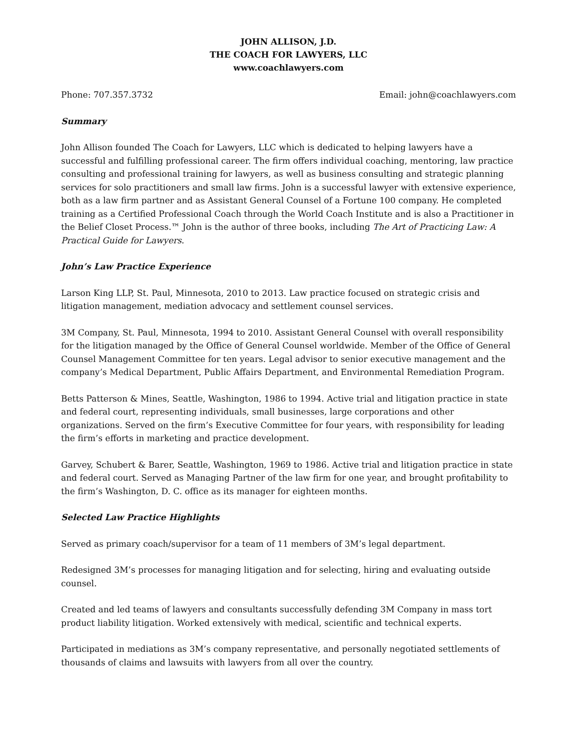JOHN ALLISON, J.D.
THE COACH FOR LAWYERS, LLC
www.coachlawyers.com
Phone: 707.357.3732 Email: john@coachlawyers.com
Summary
John Allison founded The Coach for Lawyers, LLC which is dedicated to helping lawyers have a successful and fulfilling professional career. The firm offers individual coaching, mentoring, law practice consulting and professional training for lawyers, as well as business consulting and strategic planning services for solo practitioners and small law firms. John is a successful lawyer with extensive experience, both as a law firm partner and as Assistant General Counsel of a Fortune 100 company. He completed training as a Certified Professional Coach through the World Coach Institute and is also a Practitioner in the Belief Closet Process.™ John is the author of three books, including The Art of Practicing Law: A Practical Guide for Lawyers.
John’s Law Practice Experience
Larson King LLP, St. Paul, Minnesota, 2010 to 2013. Law practice focused on strategic crisis and litigation management, mediation advocacy and settlement counsel services.
3M Company, St. Paul, Minnesota, 1994 to 2010. Assistant General Counsel with overall responsibility for the litigation managed by the Office of General Counsel worldwide. Member of the Office of General Counsel Management Committee for ten years. Legal advisor to senior executive management and the company’s Medical Department, Public Affairs Department, and Environmental Remediation Program.
Betts Patterson & Mines, Seattle, Washington, 1986 to 1994. Active trial and litigation practice in state and federal court, representing individuals, small businesses, large corporations and other organizations. Served on the firm’s Executive Committee for four years, with responsibility for leading the firm’s efforts in marketing and practice development.
Garvey, Schubert & Barer, Seattle, Washington, 1969 to 1986. Active trial and litigation practice in state and federal court. Served as Managing Partner of the law firm for one year, and brought profitability to the firm’s Washington, D. C. office as its manager for eighteen months.
Selected Law Practice Highlights
Served as primary coach/supervisor for a team of 11 members of 3M’s legal department.
Redesigned 3M’s processes for managing litigation and for selecting, hiring and evaluating outside counsel.
Created and led teams of lawyers and consultants successfully defending 3M Company in mass tort product liability litigation. Worked extensively with medical, scientific and technical experts.
Participated in mediations as 3M’s company representative, and personally negotiated settlements of thousands of claims and lawsuits with lawyers from all over the country.